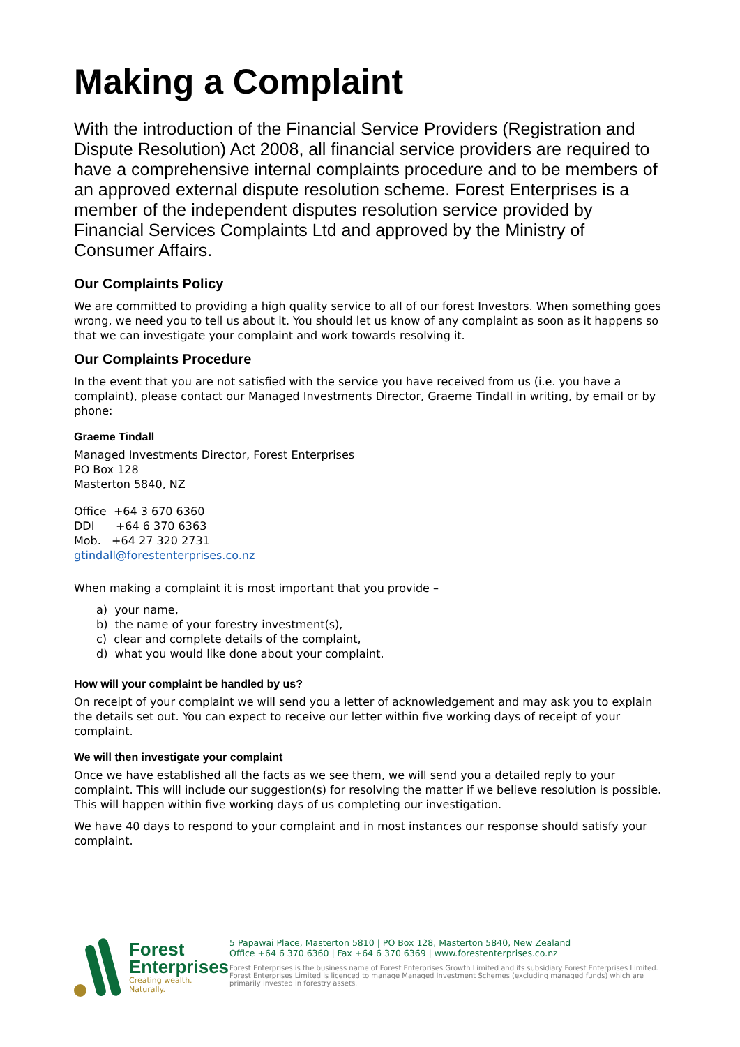Making a Complaint
With the introduction of the Financial Service Providers (Registration and Dispute Resolution) Act 2008, all financial service providers are required to have a comprehensive internal complaints procedure and to be members of an approved external dispute resolution scheme. Forest Enterprises is a member of the independent disputes resolution service provided by Financial Services Complaints Ltd and approved by the Ministry of Consumer Affairs.
Our Complaints Policy
We are committed to providing a high quality service to all of our forest Investors. When something goes wrong, we need you to tell us about it. You should let us know of any complaint as soon as it happens so that we can investigate your complaint and work towards resolving it.
Our Complaints Procedure
In the event that you are not satisfied with the service you have received from us (i.e. you have a complaint), please contact our Managed Investments Director, Graeme Tindall in writing, by email or by phone:
Graeme Tindall
Managed Investments Director, Forest Enterprises
PO Box 128
Masterton 5840, NZ
Office +64 3 670 6360
DDI +64 6 370 6363
Mob. +64 27 320 2731
gtindall@forestenterprises.co.nz
When making a complaint it is most important that you provide –
a) your name,
b) the name of your forestry investment(s),
c) clear and complete details of the complaint,
d) what you would like done about your complaint.
How will your complaint be handled by us?
On receipt of your complaint we will send you a letter of acknowledgement and may ask you to explain the details set out. You can expect to receive our letter within five working days of receipt of your complaint.
We will then investigate your complaint
Once we have established all the facts as we see them, we will send you a detailed reply to your complaint. This will include our suggestion(s) for resolving the matter if we believe resolution is possible. This will happen within five working days of us completing our investigation.
We have 40 days to respond to your complaint and in most instances our response should satisfy your complaint.
Forest
Enterprises
Creating wealth. Naturally.
5 Papawai Place, Masterton 5810 | PO Box 128, Masterton 5840, New Zealand
Office +64 6 370 6360 | Fax +64 6 370 6369 | www.forestenterprises.co.nz
Forest Enterprises is the business name of Forest Enterprises Growth Limited and its subsidiary Forest Enterprises Limited. Forest Enterprises Limited is licenced to manage Managed Investment Schemes (excluding managed funds) which are primarily invested in forestry assets.